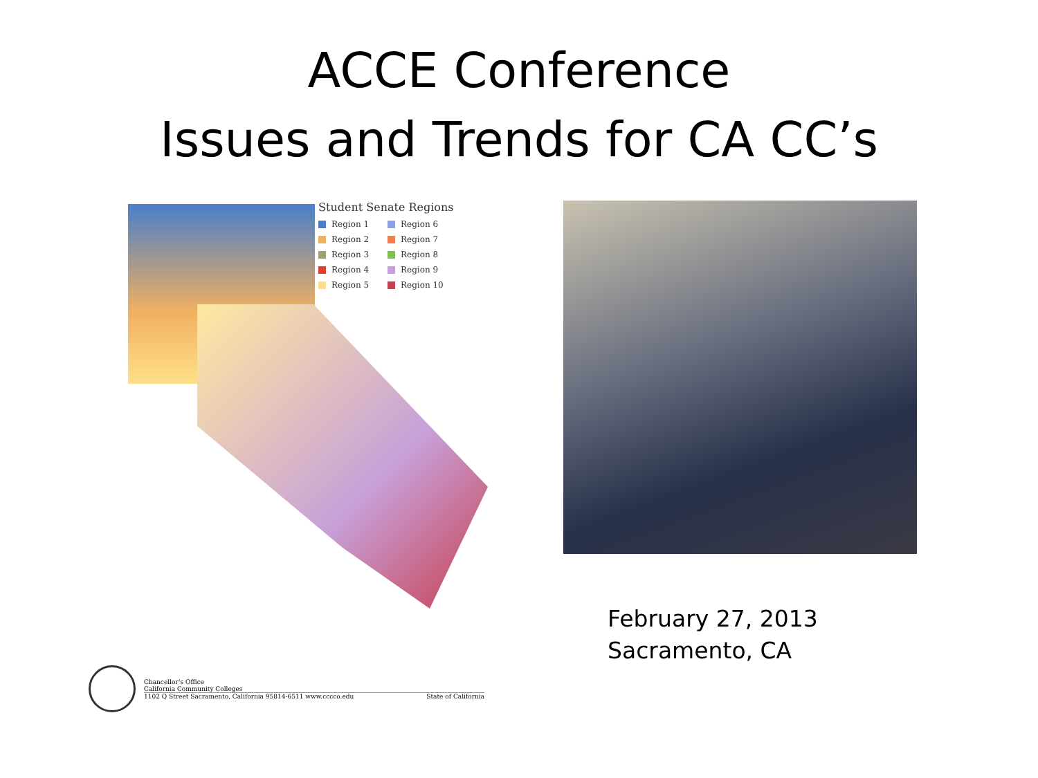ACCE Conference
Issues and Trends for CA CC’s
Student Senate Regions
Region 1 Region 6 Region 2 Region 7 Region 3 Region 8 Region 4 Region 9 Region 5 Region 10
February 27, 2013
Sacramento, CA
Chancellor’s Office
California Community Colleges
1102 Q Street Sacramento, California 95814-6511 www.cccco.edu State of California